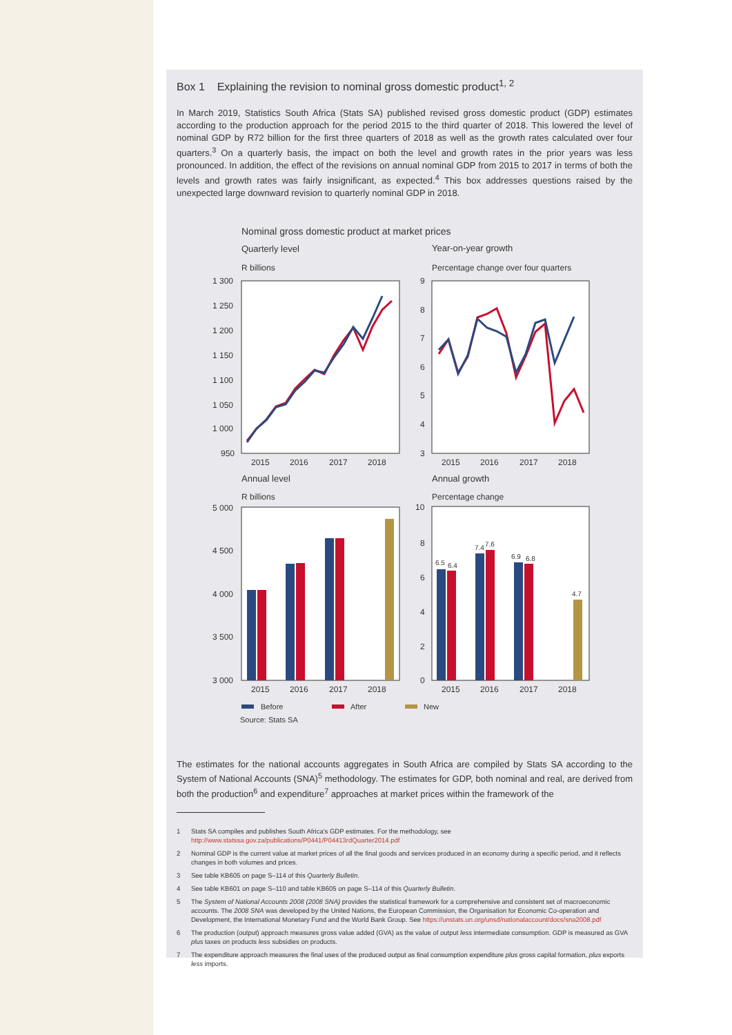Box 1 Explaining the revision to nominal gross domestic product<sup>1, 2</sup>
In March 2019, Statistics South Africa (Stats SA) published revised gross domestic product (GDP) estimates according to the production approach for the period 2015 to the third quarter of 2018. This lowered the level of nominal GDP by R72 billion for the first three quarters of 2018 as well as the growth rates calculated over four quarters.<sup>3</sup> On a quarterly basis, the impact on both the level and growth rates in the prior years was less pronounced. In addition, the effect of the revisions on annual nominal GDP from 2015 to 2017 in terms of both the levels and growth rates was fairly insignificant, as expected.<sup>4</sup> This box addresses questions raised by the unexpected large downward revision to quarterly nominal GDP in 2018.
Nominal gross domestic product at market prices
Quarterly level
Year-on-year growth
R billions
Percentage change over four quarters
1 300
1 250
1 200
1 150
1 100
1 050
1 000
950
9
8
7
6
5
4
3
2015
2016
2017
2018
2015
2016
2017
2018
Annual level
Annual growth
R billions
Percentage change
5 000
4 500
4 000
3 500
3 000
10
8
6
4
2
0
6.5
6.4
7.4
7.6
6.9
6.8
4.7
2015
2016
2017
2018
2015
2016
2017
2018
Before
After
New
Source: Stats SA
The estimates for the national accounts aggregates in South Africa are compiled by Stats SA according to the System of National Accounts (SNA)<sup>5</sup> methodology. The estimates for GDP, both nominal and real, are derived from both the production<sup>6</sup> and expenditure<sup>7</sup> approaches at market prices within the framework of the
1 Stats SA compiles and publishes South Africa's GDP estimates. For the methodology, see http://www.statssa.gov.za/publications/P0441/P04413rdQuarter2014.pdf
2 Nominal GDP is the current value at market prices of all the final goods and services produced in an economy during a specific period, and it reflects changes in both volumes and prices.
3 See table KB605 on page S–114 of this Quarterly Bulletin.
4 See table KB601 on page S–110 and table KB605 on page S–114 of this Quarterly Bulletin.
5 The System of National Accounts 2008 (2008 SNA) provides the statistical framework for a comprehensive and consistent set of macroeconomic accounts. The 2008 SNA was developed by the United Nations, the European Commission, the Organisation for Economic Co-operation and Development, the International Monetary Fund and the World Bank Group. See https://unstats.un.org/unsd/nationalaccount/docs/sna2008.pdf
6 The production (output) approach measures gross value added (GVA) as the value of output less intermediate consumption. GDP is measured as GVA plus taxes on products less subsidies on products.
7 The expenditure approach measures the final uses of the produced output as final consumption expenditure plus gross capital formation, plus exports less imports.